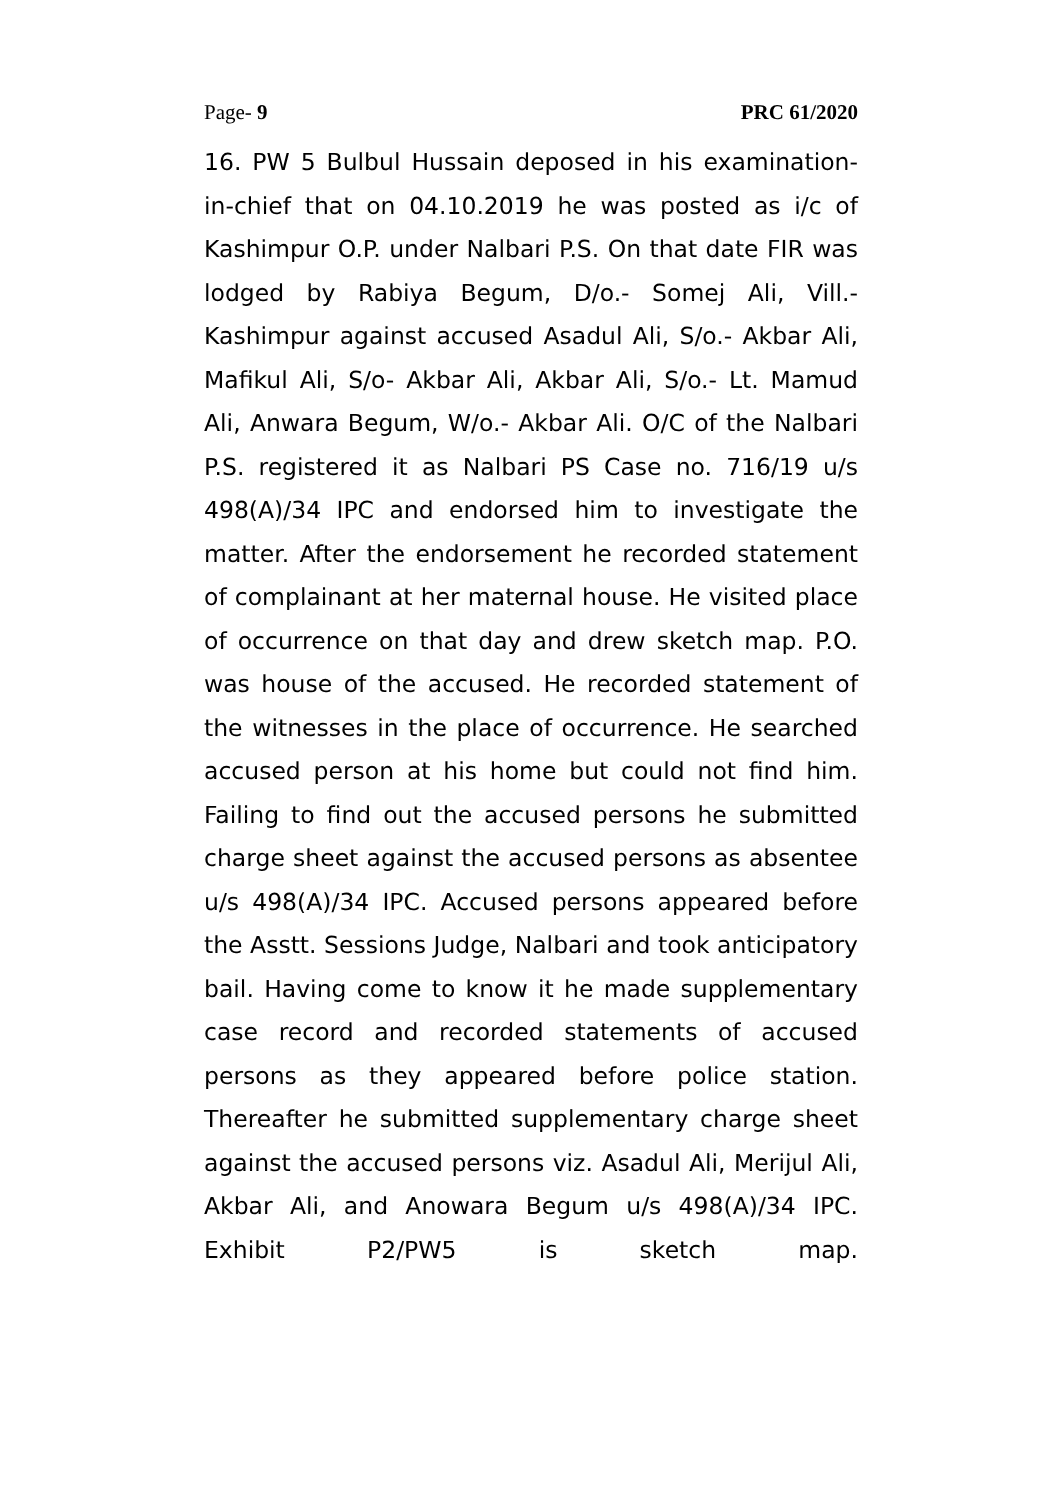Page- 9 PRC 61/2020
16. PW 5 Bulbul Hussain deposed in his examination-in-chief that on 04.10.2019 he was posted as i/c of Kashimpur O.P. under Nalbari P.S. On that date FIR was lodged by Rabiya Begum, D/o.- Somej Ali, Vill.- Kashimpur against accused Asadul Ali, S/o.- Akbar Ali, Mafikul Ali, S/o- Akbar Ali, Akbar Ali, S/o.- Lt. Mamud Ali, Anwara Begum, W/o.- Akbar Ali. O/C of the Nalbari P.S. registered it as Nalbari PS Case no. 716/19 u/s 498(A)/34 IPC and endorsed him to investigate the matter. After the endorsement he recorded statement of complainant at her maternal house. He visited place of occurrence on that day and drew sketch map. P.O. was house of the accused. He recorded statement of the witnesses in the place of occurrence. He searched accused person at his home but could not find him. Failing to find out the accused persons he submitted charge sheet against the accused persons as absentee u/s 498(A)/34 IPC. Accused persons appeared before the Asstt. Sessions Judge, Nalbari and took anticipatory bail. Having come to know it he made supplementary case record and recorded statements of accused persons as they appeared before police station. Thereafter he submitted supplementary charge sheet against the accused persons viz. Asadul Ali, Merijul Ali, Akbar Ali, and Anowara Begum u/s 498(A)/34 IPC. Exhibit P2/PW5 is sketch map.